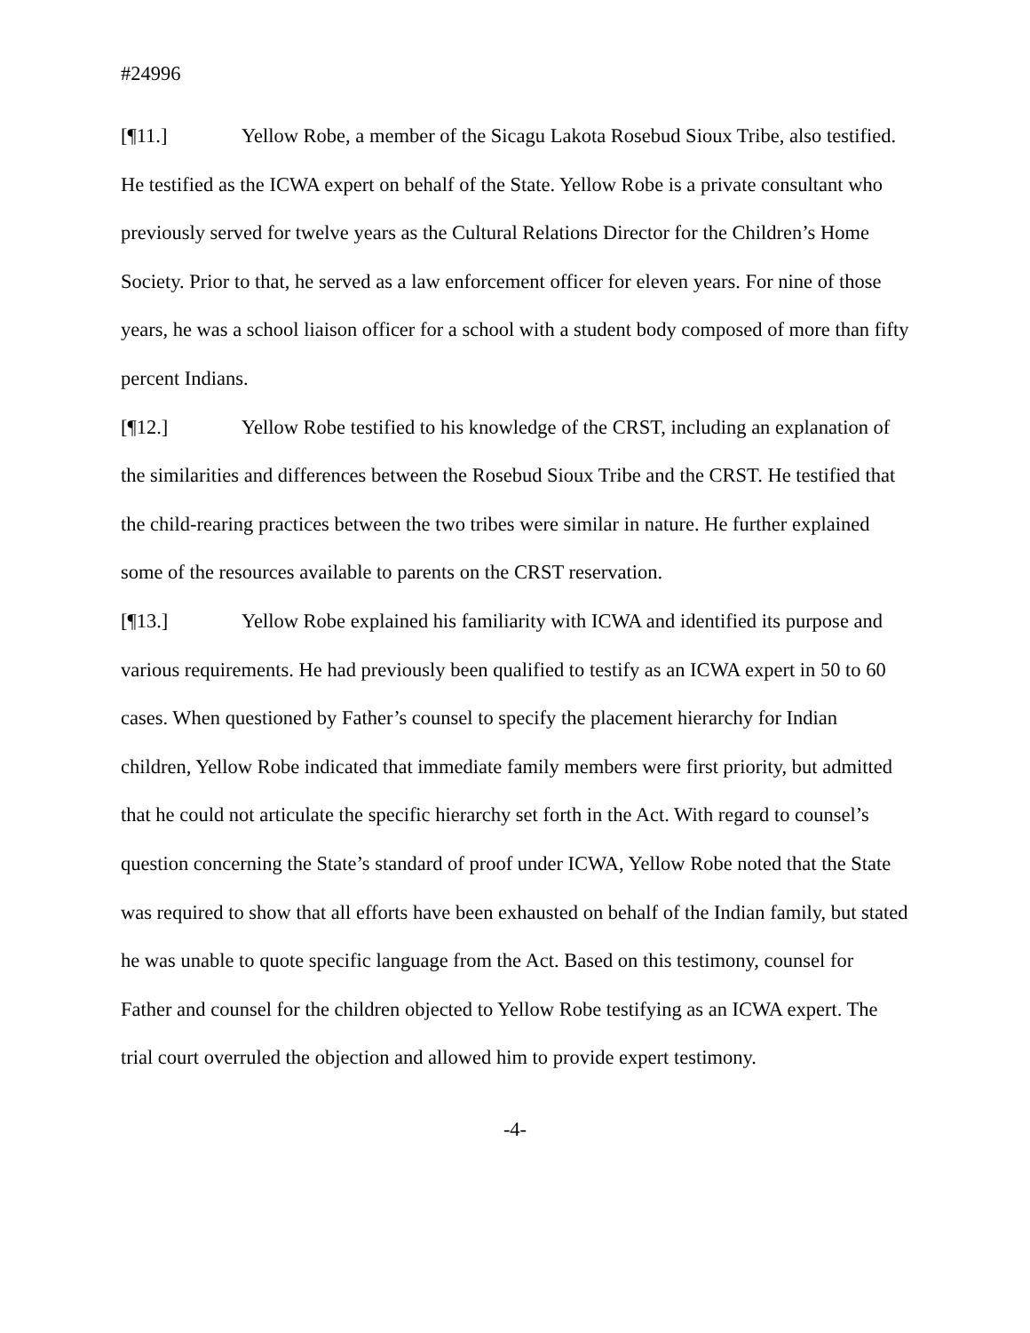#24996
[¶11.] Yellow Robe, a member of the Sicagu Lakota Rosebud Sioux Tribe, also testified. He testified as the ICWA expert on behalf of the State. Yellow Robe is a private consultant who previously served for twelve years as the Cultural Relations Director for the Children’s Home Society. Prior to that, he served as a law enforcement officer for eleven years. For nine of those years, he was a school liaison officer for a school with a student body composed of more than fifty percent Indians.
[¶12.] Yellow Robe testified to his knowledge of the CRST, including an explanation of the similarities and differences between the Rosebud Sioux Tribe and the CRST. He testified that the child-rearing practices between the two tribes were similar in nature. He further explained some of the resources available to parents on the CRST reservation.
[¶13.] Yellow Robe explained his familiarity with ICWA and identified its purpose and various requirements. He had previously been qualified to testify as an ICWA expert in 50 to 60 cases. When questioned by Father’s counsel to specify the placement hierarchy for Indian children, Yellow Robe indicated that immediate family members were first priority, but admitted that he could not articulate the specific hierarchy set forth in the Act. With regard to counsel’s question concerning the State’s standard of proof under ICWA, Yellow Robe noted that the State was required to show that all efforts have been exhausted on behalf of the Indian family, but stated he was unable to quote specific language from the Act. Based on this testimony, counsel for Father and counsel for the children objected to Yellow Robe testifying as an ICWA expert. The trial court overruled the objection and allowed him to provide expert testimony.
-4-